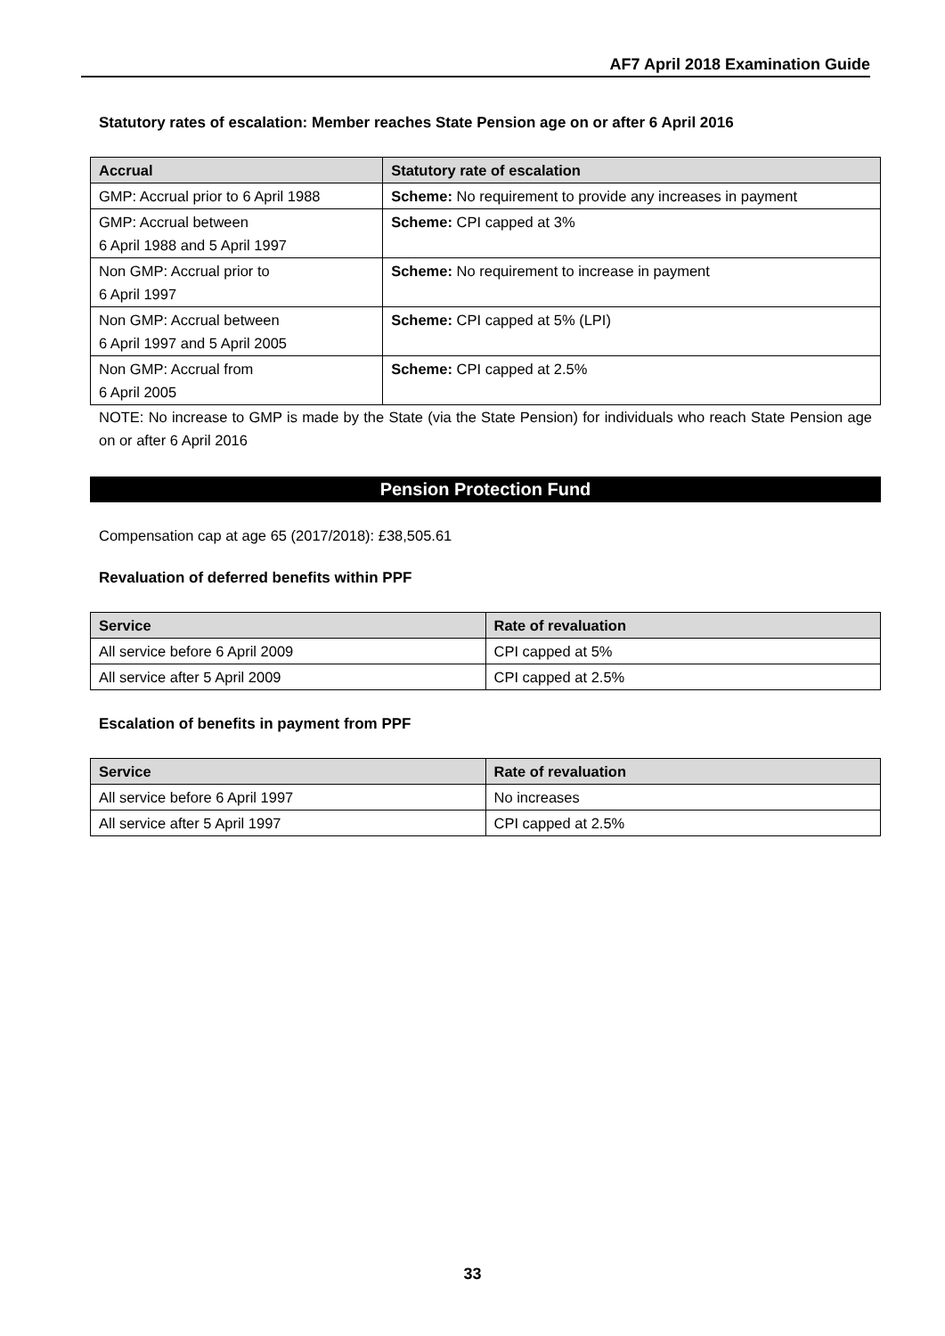AF7 April 2018 Examination Guide
Statutory rates of escalation: Member reaches State Pension age on or after 6 April 2016
| Accrual | Statutory rate of escalation |
| --- | --- |
| GMP: Accrual prior to 6 April 1988 | Scheme: No requirement to provide any increases in payment |
| GMP: Accrual between 6 April 1988 and 5 April 1997 | Scheme: CPI capped at 3% |
| Non GMP: Accrual prior to 6 April 1997 | Scheme: No requirement to increase in payment |
| Non GMP: Accrual between 6 April 1997 and 5 April 2005 | Scheme: CPI capped at 5% (LPI) |
| Non GMP: Accrual from 6 April 2005 | Scheme: CPI capped at 2.5% |
NOTE: No increase to GMP is made by the State (via the State Pension) for individuals who reach State Pension age on or after 6 April 2016
Pension Protection Fund
Compensation cap at age 65 (2017/2018): £38,505.61
Revaluation of deferred benefits within PPF
| Service | Rate of revaluation |
| --- | --- |
| All service before 6 April 2009 | CPI capped at 5% |
| All service after 5 April 2009 | CPI capped at 2.5% |
Escalation of benefits in payment from PPF
| Service | Rate of revaluation |
| --- | --- |
| All service before 6 April 1997 | No increases |
| All service after 5 April 1997 | CPI capped at 2.5% |
33